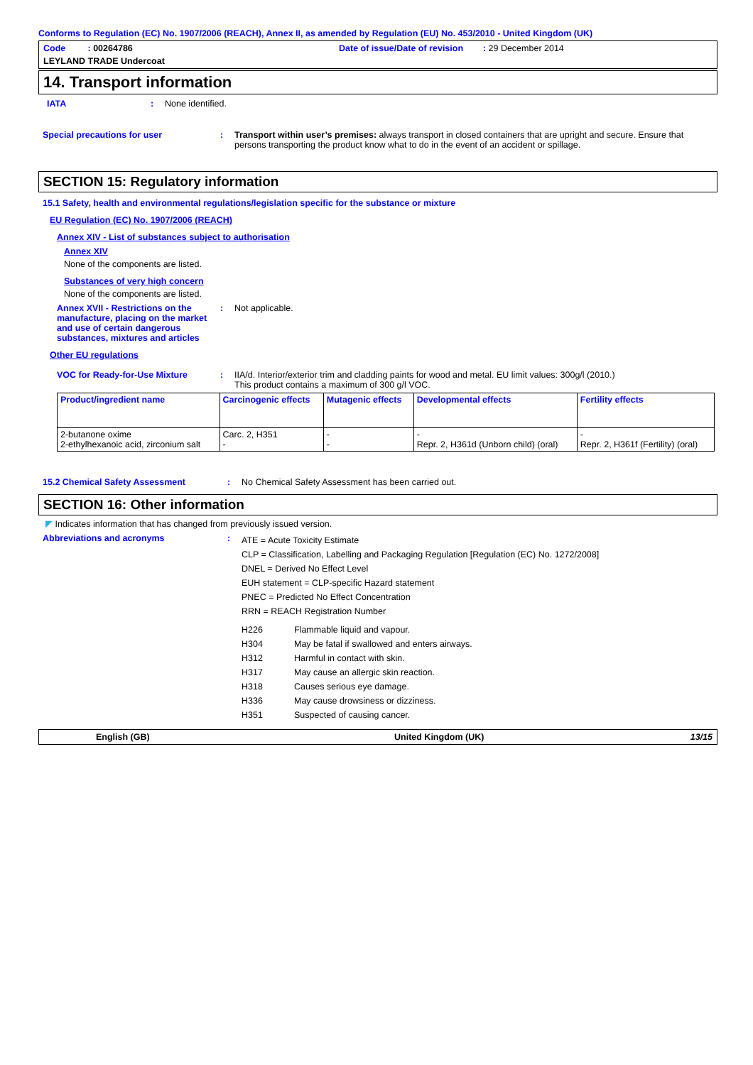Conforms to Regulation (EC) No. 1907/2006 (REACH), Annex II, as amended by Regulation (EU) No. 453/2010 - United Kingdom (UK)
Code : 00264786
Date of issue/Date of revision : 29 December 2014
LEYLAND TRADE Undercoat
14. Transport information
IATA : None identified.
Special precautions for user : Transport within user’s premises: always transport in closed containers that are upright and secure. Ensure that persons transporting the product know what to do in the event of an accident or spillage.
SECTION 15: Regulatory information
15.1 Safety, health and environmental regulations/legislation specific for the substance or mixture
EU Regulation (EC) No. 1907/2006 (REACH)
Annex XIV - List of substances subject to authorisation
Annex XIV
None of the components are listed.
Substances of very high concern
None of the components are listed.
Annex XVII - Restrictions on the manufacture, placing on the market and use of certain dangerous substances, mixtures and articles
: Not applicable.
Other EU regulations
VOC for Ready-for-Use Mixture : IIA/d. Interior/exterior trim and cladding paints for wood and metal. EU limit values: 300g/l (2010.)
This product contains a maximum of 300 g/l VOC.
| Product/ingredient name | Carcinogenic effects | Mutagenic effects | Developmental effects | Fertility effects |
| --- | --- | --- | --- | --- |
| 2-butanone oxime 2-ethylhexanoic acid, zirconium salt | Carc. 2, H351 - | - - | - Repr. 2, H361d (Unborn child) (oral) | - Repr. 2, H361f (Fertility) (oral) |
15.2 Chemical Safety Assessment : No Chemical Safety Assessment has been carried out.
SECTION 16: Other information
◤ Indicates information that has changed from previously issued version.
Abbreviations and acronyms :
ATE = Acute Toxicity Estimate
CLP = Classification, Labelling and Packaging Regulation [Regulation (EC) No. 1272/2008]
DNEL = Derived No Effect Level
EUH statement = CLP-specific Hazard statement
PNEC = Predicted No Effect Concentration
RRN = REACH Registration Number
H226 Flammable liquid and vapour.
H304 May be fatal if swallowed and enters airways.
H312 Harmful in contact with skin.
H317 May cause an allergic skin reaction.
H318 Causes serious eye damage.
H336 May cause drowsiness or dizziness.
H351 Suspected of causing cancer.
English (GB) United Kingdom (UK) 13/15